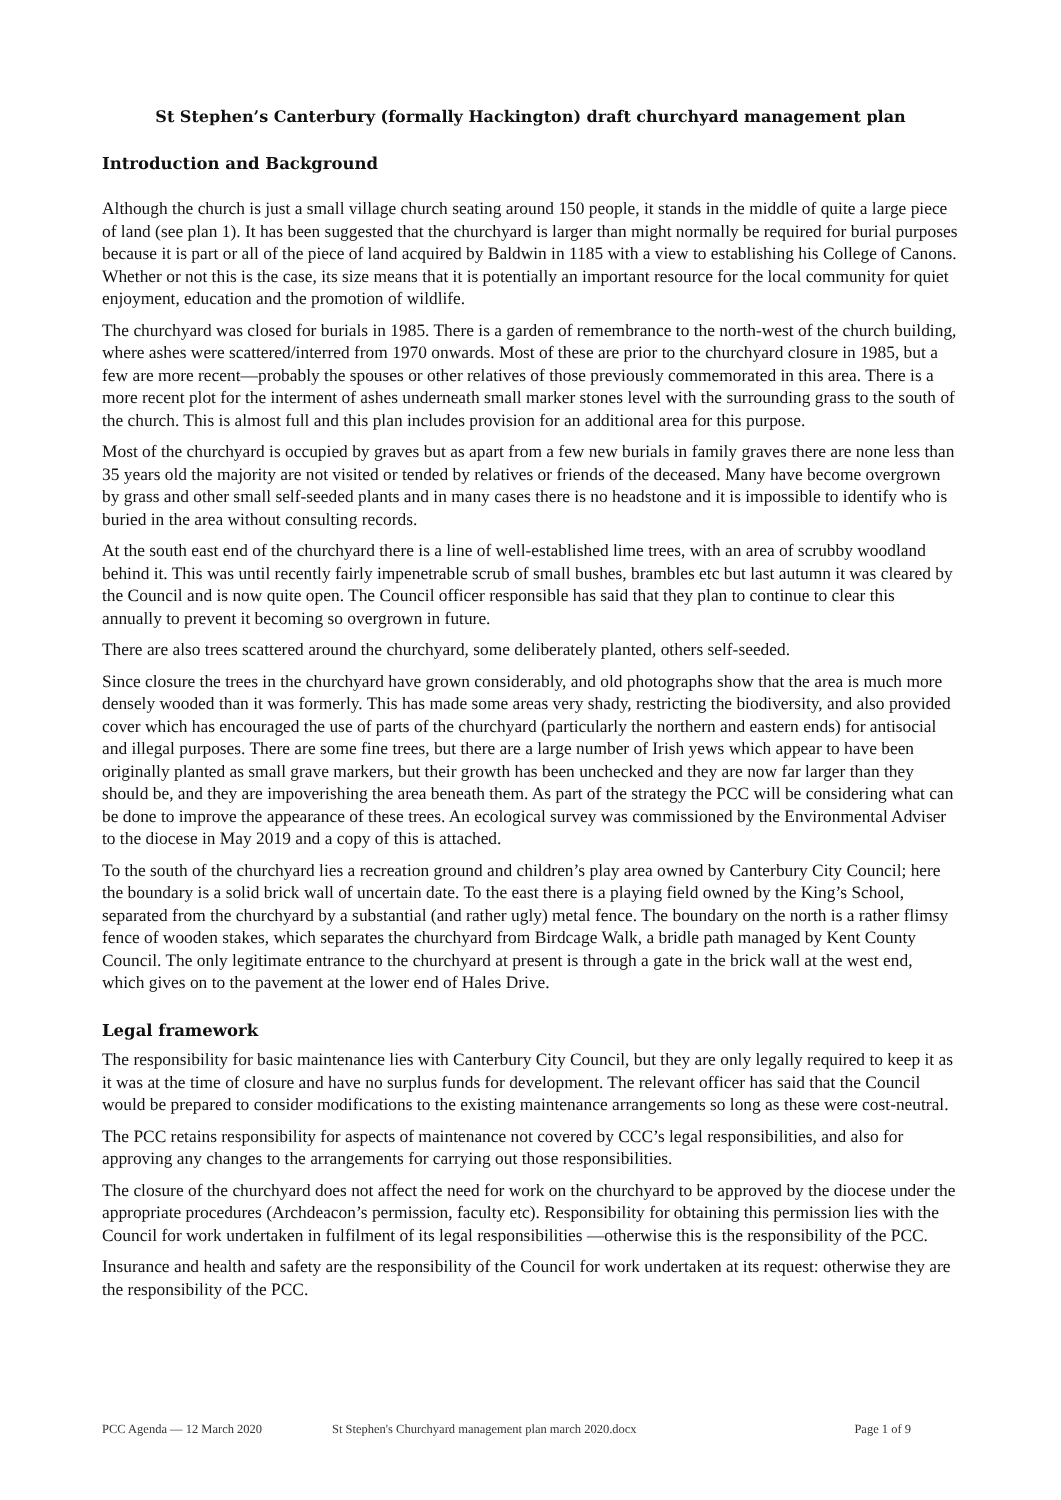St Stephen’s Canterbury (formally Hackington) draft churchyard management plan
Introduction and Background
Although the church is just a small village church seating around 150 people, it stands in the middle of quite a large piece of land (see plan 1). It has been suggested that the churchyard is larger than might normally be required for burial purposes because it is part or all of the piece of land acquired by Baldwin in 1185 with a view to establishing his College of Canons. Whether or not this is the case, its size means that it is potentially an important resource for the local community for quiet enjoyment, education and the promotion of wildlife.
The churchyard was closed for burials in 1985. There is a garden of remembrance to the north-west of the church building, where ashes were scattered/interred from 1970 onwards. Most of these are prior to the churchyard closure in 1985, but a few are more recent—probably the spouses or other relatives of those previously commemorated in this area. There is a more recent plot for the interment of ashes underneath small marker stones level with the surrounding grass to the south of the church. This is almost full and this plan includes provision for an additional area for this purpose.
Most of the churchyard is occupied by graves but as apart from a few new burials in family graves there are none less than 35 years old the majority are not visited or tended by relatives or friends of the deceased. Many have become overgrown by grass and other small self-seeded plants and in many cases there is no headstone and it is impossible to identify who is buried in the area without consulting records.
At the south east end of the churchyard there is a line of well-established lime trees, with an area of scrubby woodland behind it. This was until recently fairly impenetrable scrub of small bushes, brambles etc but last autumn it was cleared by the Council and is now quite open. The Council officer responsible has said that they plan to continue to clear this annually to prevent it becoming so overgrown in future.
There are also trees scattered around the churchyard, some deliberately planted, others self-seeded.
Since closure the trees in the churchyard have grown considerably, and old photographs show that the area is much more densely wooded than it was formerly. This has made some areas very shady, restricting the biodiversity, and also provided cover which has encouraged the use of parts of the churchyard (particularly the northern and eastern ends) for antisocial and illegal purposes. There are some fine trees, but there are a large number of Irish yews which appear to have been originally planted as small grave markers, but their growth has been unchecked and they are now far larger than they should be, and they are impoverishing the area beneath them. As part of the strategy the PCC will be considering what can be done to improve the appearance of these trees. An ecological survey was commissioned by the Environmental Adviser to the diocese in May 2019 and a copy of this is attached.
To the south of the churchyard lies a recreation ground and children’s play area owned by Canterbury City Council; here the boundary is a solid brick wall of uncertain date. To the east there is a playing field owned by the King’s School, separated from the churchyard by a substantial (and rather ugly) metal fence. The boundary on the north is a rather flimsy fence of wooden stakes, which separates the churchyard from Birdcage Walk, a bridle path managed by Kent County Council. The only legitimate entrance to the churchyard at present is through a gate in the brick wall at the west end, which gives on to the pavement at the lower end of Hales Drive.
Legal framework
The responsibility for basic maintenance lies with Canterbury City Council, but they are only legally required to keep it as it was at the time of closure and have no surplus funds for development. The relevant officer has said that the Council would be prepared to consider modifications to the existing maintenance arrangements so long as these were cost-neutral.
The PCC retains responsibility for aspects of maintenance not covered by CCC’s legal responsibilities, and also for approving any changes to the arrangements for carrying out those responsibilities.
The closure of the churchyard does not affect the need for work on the churchyard to be approved by the diocese under the appropriate procedures (Archdeacon’s permission, faculty etc). Responsibility for obtaining this permission lies with the Council for work undertaken in fulfilment of its legal responsibilities —otherwise this is the responsibility of the PCC.
Insurance and health and safety are the responsibility of the Council for work undertaken at its request: otherwise they are the responsibility of the PCC.
PCC Agenda — 12 March 2020 St Stephen's Churchyard management plan march 2020.docx Page 1 of 9